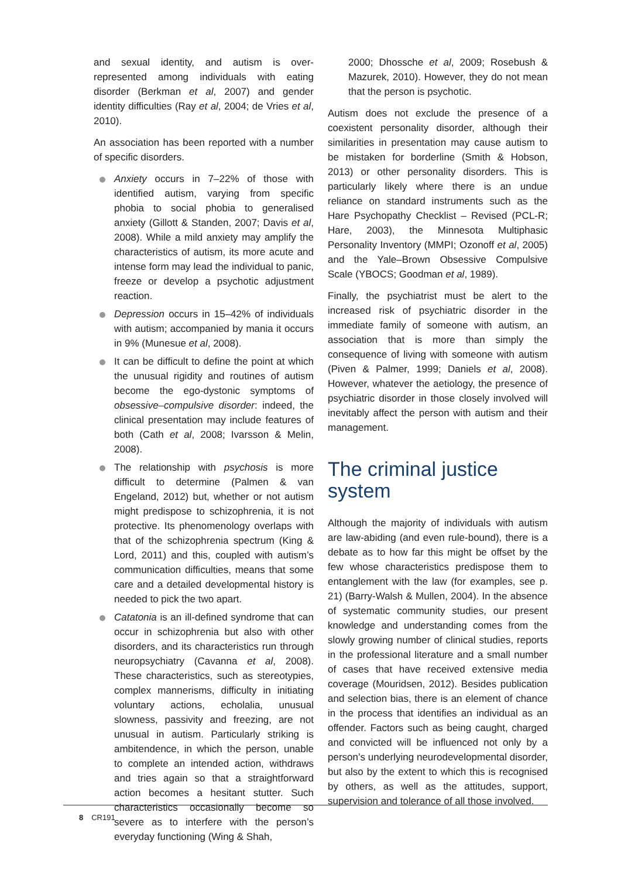and sexual identity, and autism is over-represented among individuals with eating disorder (Berkman et al, 2007) and gender identity difficulties (Ray et al, 2004; de Vries et al, 2010).
An association has been reported with a number of specific disorders.
Anxiety occurs in 7–22% of those with identified autism, varying from specific phobia to social phobia to generalised anxiety (Gillott & Standen, 2007; Davis et al, 2008). While a mild anxiety may amplify the characteristics of autism, its more acute and intense form may lead the individual to panic, freeze or develop a psychotic adjustment reaction.
Depression occurs in 15–42% of individuals with autism; accompanied by mania it occurs in 9% (Munesue et al, 2008).
It can be difficult to define the point at which the unusual rigidity and routines of autism become the ego-dystonic symptoms of obsessive–compulsive disorder: indeed, the clinical presentation may include features of both (Cath et al, 2008; Ivarsson & Melin, 2008).
The relationship with psychosis is more difficult to determine (Palmen & van Engeland, 2012) but, whether or not autism might predispose to schizophrenia, it is not protective. Its phenomenology overlaps with that of the schizophrenia spectrum (King & Lord, 2011) and this, coupled with autism’s communication difficulties, means that some care and a detailed developmental history is needed to pick the two apart.
Catatonia is an ill-defined syndrome that can occur in schizophrenia but also with other disorders, and its characteristics run through neuropsychiatry (Cavanna et al, 2008). These characteristics, such as stereotypies, complex mannerisms, difficulty in initiating voluntary actions, echolalia, unusual slowness, passivity and freezing, are not unusual in autism. Particularly striking is ambitendence, in which the person, unable to complete an intended action, withdraws and tries again so that a straightforward action becomes a hesitant stutter. Such characteristics occasionally become so severe as to interfere with the person’s everyday functioning (Wing & Shah,
2000; Dhossche et al, 2009; Rosebush & Mazurek, 2010). However, they do not mean that the person is psychotic.
Autism does not exclude the presence of a coexistent personality disorder, although their similarities in presentation may cause autism to be mistaken for borderline (Smith & Hobson, 2013) or other personality disorders. This is particularly likely where there is an undue reliance on standard instruments such as the Hare Psychopathy Checklist – Revised (PCL-R; Hare, 2003), the Minnesota Multiphasic Personality Inventory (MMPI; Ozonoff et al, 2005) and the Yale–Brown Obsessive Compulsive Scale (YBOCS; Goodman et al, 1989).
Finally, the psychiatrist must be alert to the increased risk of psychiatric disorder in the immediate family of someone with autism, an association that is more than simply the consequence of living with someone with autism (Piven & Palmer, 1999; Daniels et al, 2008). However, whatever the aetiology, the presence of psychiatric disorder in those closely involved will inevitably affect the person with autism and their management.
The criminal justice system
Although the majority of individuals with autism are law-abiding (and even rule-bound), there is a debate as to how far this might be offset by the few whose characteristics predispose them to entanglement with the law (for examples, see p. 21) (Barry-Walsh & Mullen, 2004). In the absence of systematic community studies, our present knowledge and understanding comes from the slowly growing number of clinical studies, reports in the professional literature and a small number of cases that have received extensive media coverage (Mouridsen, 2012). Besides publication and selection bias, there is an element of chance in the process that identifies an individual as an offender. Factors such as being caught, charged and convicted will be influenced not only by a person’s underlying neurodevelopmental disorder, but also by the extent to which this is recognised by others, as well as the attitudes, support, supervision and tolerance of all those involved.
8 CR191